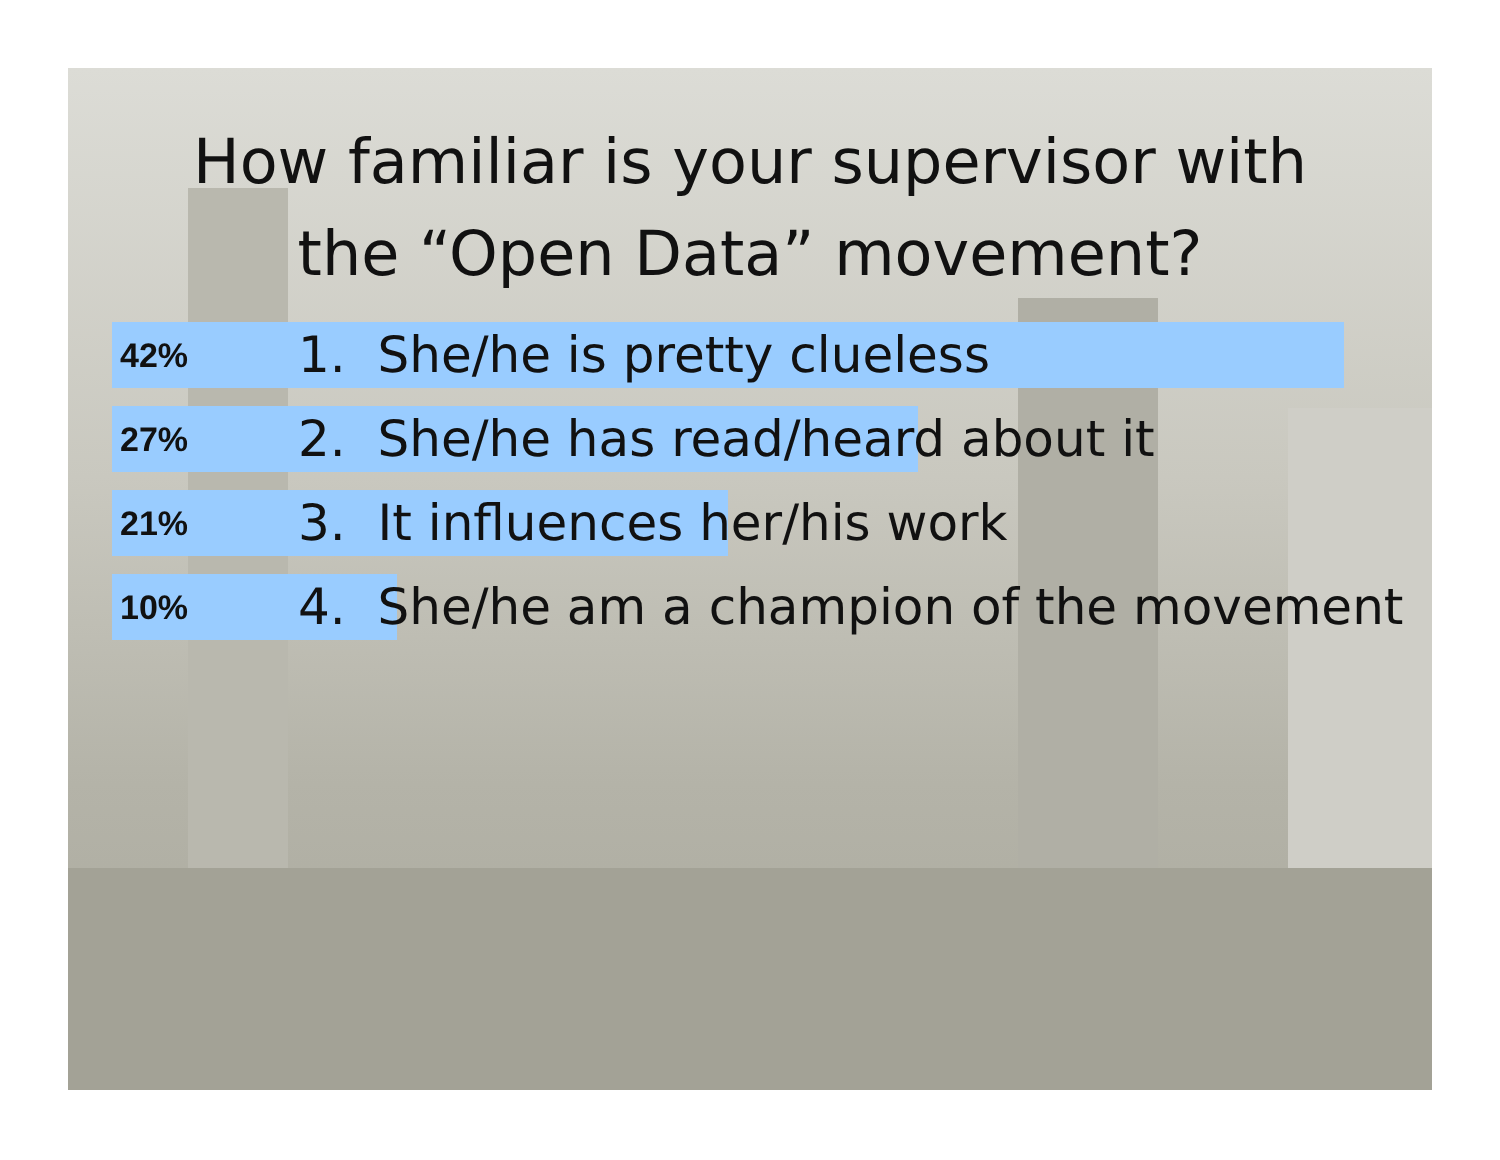How familiar is your supervisor with
the “Open Data” movement?
42% 1. She/he is pretty clueless
27% 2. She/he has read/heard about it
21% 3. It influences her/his work
10% 4. She/he am a champion of the movement